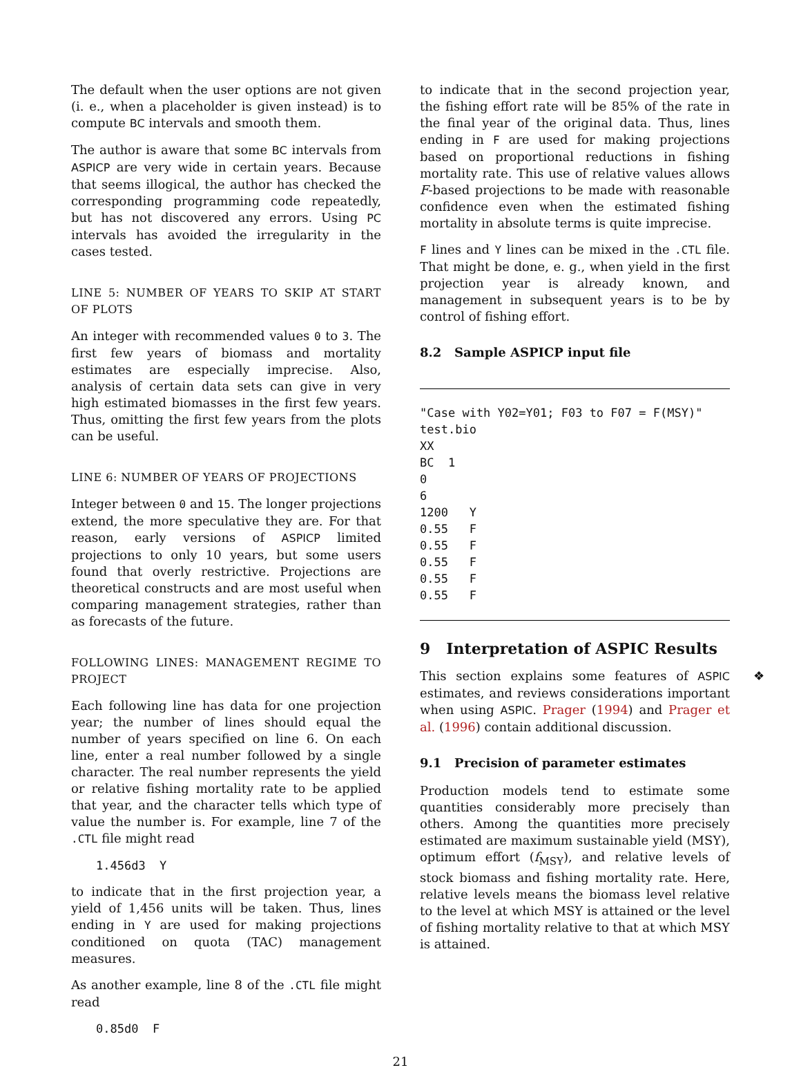The default when the user options are not given (i. e., when a placeholder is given instead) is to compute BC intervals and smooth them.
The author is aware that some BC intervals from ASPICP are very wide in certain years. Because that seems illogical, the author has checked the corresponding programming code repeatedly, but has not discovered any errors. Using PC intervals has avoided the irregularity in the cases tested.
LINE 5: NUMBER OF YEARS TO SKIP AT START OF PLOTS
An integer with recommended values 0 to 3. The first few years of biomass and mortality estimates are especially imprecise. Also, analysis of certain data sets can give in very high estimated biomasses in the first few years. Thus, omitting the first few years from the plots can be useful.
LINE 6: NUMBER OF YEARS OF PROJECTIONS
Integer between 0 and 15. The longer projections extend, the more speculative they are. For that reason, early versions of ASPICP limited projections to only 10 years, but some users found that overly restrictive. Projections are theoretical constructs and are most useful when comparing management strategies, rather than as forecasts of the future.
FOLLOWING LINES: MANAGEMENT REGIME TO PROJECT
Each following line has data for one projection year; the number of lines should equal the number of years specified on line 6. On each line, enter a real number followed by a single character. The real number represents the yield or relative fishing mortality rate to be applied that year, and the character tells which type of value the number is. For example, line 7 of the .CTL file might read
1.456d3  Y
to indicate that in the first projection year, a yield of 1,456 units will be taken. Thus, lines ending in Y are used for making projections conditioned on quota (TAC) management measures.
As another example, line 8 of the .CTL file might read
0.85d0  F
to indicate that in the second projection year, the fishing effort rate will be 85% of the rate in the final year of the original data. Thus, lines ending in F are used for making projections based on proportional reductions in fishing mortality rate. This use of relative values allows F-based projections to be made with reasonable confidence even when the estimated fishing mortality in absolute terms is quite imprecise.
F lines and Y lines can be mixed in the .CTL file. That might be done, e. g., when yield in the first projection year is already known, and management in subsequent years is to be by control of fishing effort.
8.2 Sample ASPICP input file
"Case with Y02=Y01; F03 to F07 = F(MSY)"
test.bio
XX
BC  1
0
6
1200   Y
0.55   F
0.55   F
0.55   F
0.55   F
0.55   F
9 Interpretation of ASPIC Results
❖
This section explains some features of ASPIC estimates, and reviews considerations important when using ASPIC. Prager (1994) and Prager et al. (1996) contain additional discussion.
9.1 Precision of parameter estimates
Production models tend to estimate some quantities considerably more precisely than others. Among the quantities more precisely estimated are maximum sustainable yield (MSY), optimum effort (f<sub>MSY</sub>), and relative levels of stock biomass and fishing mortality rate. Here, relative levels means the biomass level relative to the level at which MSY is attained or the level of fishing mortality relative to that at which MSY is attained.
21